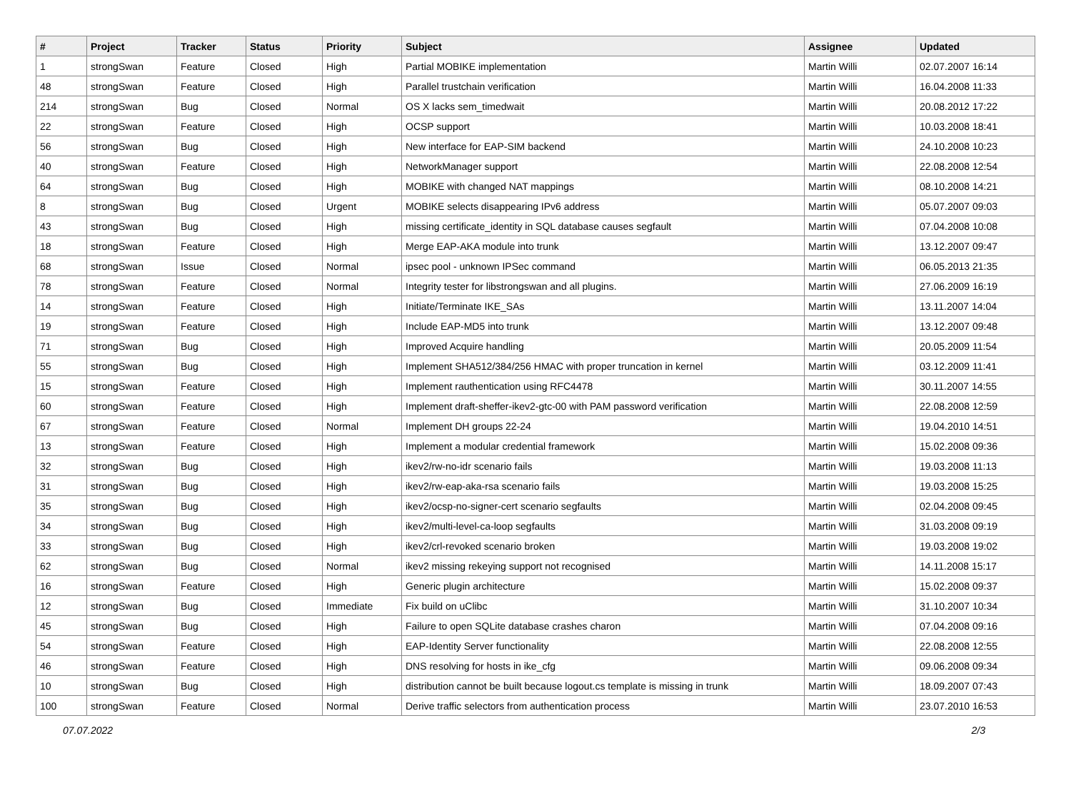| # | Project | Tracker | Status | Priority | Subject | Assignee | Updated |
| --- | --- | --- | --- | --- | --- | --- | --- |
| 1 | strongSwan | Feature | Closed | High | Partial MOBIKE implementation | Martin Willi | 02.07.2007 16:14 |
| 48 | strongSwan | Feature | Closed | High | Parallel trustchain verification | Martin Willi | 16.04.2008 11:33 |
| 214 | strongSwan | Bug | Closed | Normal | OS X lacks sem_timedwait | Martin Willi | 20.08.2012 17:22 |
| 22 | strongSwan | Feature | Closed | High | OCSP support | Martin Willi | 10.03.2008 18:41 |
| 56 | strongSwan | Bug | Closed | High | New interface for EAP-SIM backend | Martin Willi | 24.10.2008 10:23 |
| 40 | strongSwan | Feature | Closed | High | NetworkManager support | Martin Willi | 22.08.2008 12:54 |
| 64 | strongSwan | Bug | Closed | High | MOBIKE with changed NAT mappings | Martin Willi | 08.10.2008 14:21 |
| 8 | strongSwan | Bug | Closed | Urgent | MOBIKE selects disappearing IPv6 address | Martin Willi | 05.07.2007 09:03 |
| 43 | strongSwan | Bug | Closed | High | missing certificate_identity in SQL database causes segfault | Martin Willi | 07.04.2008 10:08 |
| 18 | strongSwan | Feature | Closed | High | Merge EAP-AKA module into trunk | Martin Willi | 13.12.2007 09:47 |
| 68 | strongSwan | Issue | Closed | Normal | ipsec pool - unknown IPSec command | Martin Willi | 06.05.2013 21:35 |
| 78 | strongSwan | Feature | Closed | Normal | Integrity tester for libstrongswan and all plugins. | Martin Willi | 27.06.2009 16:19 |
| 14 | strongSwan | Feature | Closed | High | Initiate/Terminate IKE_SAs | Martin Willi | 13.11.2007 14:04 |
| 19 | strongSwan | Feature | Closed | High | Include EAP-MD5 into trunk | Martin Willi | 13.12.2007 09:48 |
| 71 | strongSwan | Bug | Closed | High | Improved Acquire handling | Martin Willi | 20.05.2009 11:54 |
| 55 | strongSwan | Bug | Closed | High | Implement SHA512/384/256 HMAC with proper truncation in kernel | Martin Willi | 03.12.2009 11:41 |
| 15 | strongSwan | Feature | Closed | High | Implement rauthentication using RFC4478 | Martin Willi | 30.11.2007 14:55 |
| 60 | strongSwan | Feature | Closed | High | Implement draft-sheffer-ikev2-gtc-00 with PAM password verification | Martin Willi | 22.08.2008 12:59 |
| 67 | strongSwan | Feature | Closed | Normal | Implement DH groups 22-24 | Martin Willi | 19.04.2010 14:51 |
| 13 | strongSwan | Feature | Closed | High | Implement a modular credential framework | Martin Willi | 15.02.2008 09:36 |
| 32 | strongSwan | Bug | Closed | High | ikev2/rw-no-idr scenario fails | Martin Willi | 19.03.2008 11:13 |
| 31 | strongSwan | Bug | Closed | High | ikev2/rw-eap-aka-rsa scenario fails | Martin Willi | 19.03.2008 15:25 |
| 35 | strongSwan | Bug | Closed | High | ikev2/ocsp-no-signer-cert scenario segfaults | Martin Willi | 02.04.2008 09:45 |
| 34 | strongSwan | Bug | Closed | High | ikev2/multi-level-ca-loop segfaults | Martin Willi | 31.03.2008 09:19 |
| 33 | strongSwan | Bug | Closed | High | ikev2/crl-revoked scenario broken | Martin Willi | 19.03.2008 19:02 |
| 62 | strongSwan | Bug | Closed | Normal | ikev2 missing rekeying support not recognised | Martin Willi | 14.11.2008 15:17 |
| 16 | strongSwan | Feature | Closed | High | Generic plugin architecture | Martin Willi | 15.02.2008 09:37 |
| 12 | strongSwan | Bug | Closed | Immediate | Fix build on uClibc | Martin Willi | 31.10.2007 10:34 |
| 45 | strongSwan | Bug | Closed | High | Failure to open SQLite database crashes charon | Martin Willi | 07.04.2008 09:16 |
| 54 | strongSwan | Feature | Closed | High | EAP-Identity Server functionality | Martin Willi | 22.08.2008 12:55 |
| 46 | strongSwan | Feature | Closed | High | DNS resolving for hosts in ike_cfg | Martin Willi | 09.06.2008 09:34 |
| 10 | strongSwan | Bug | Closed | High | distribution cannot be built because logout.cs template is missing in trunk | Martin Willi | 18.09.2007 07:43 |
| 100 | strongSwan | Feature | Closed | Normal | Derive traffic selectors from authentication process | Martin Willi | 23.07.2010 16:53 |
07.07.2022 2/3